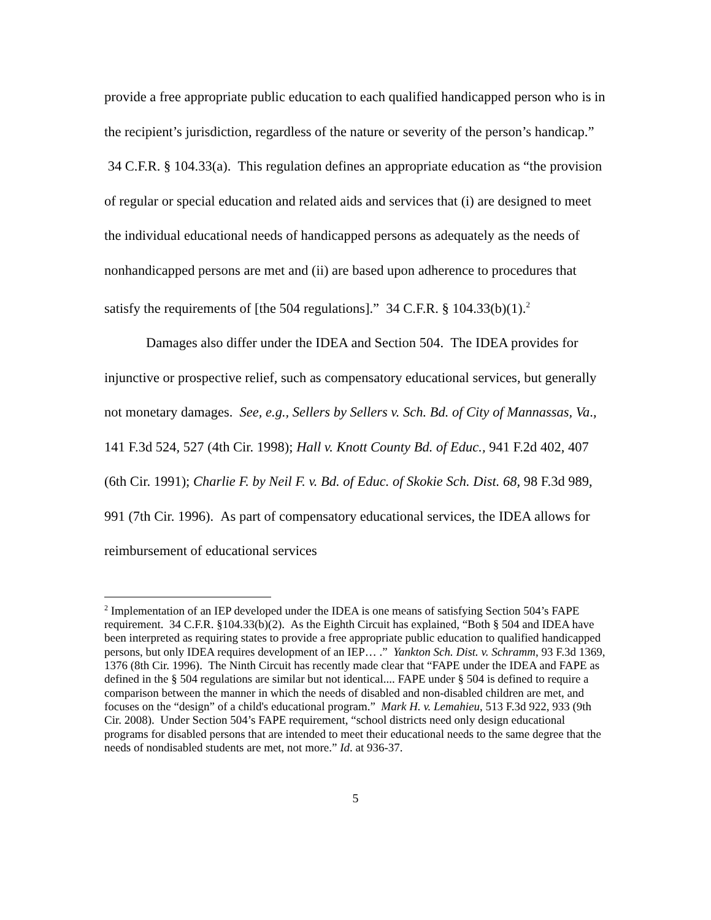provide a free appropriate public education to each qualified handicapped person who is in the recipient’s jurisdiction, regardless of the nature or severity of the person’s handicap.” 34 C.F.R. § 104.33(a). This regulation defines an appropriate education as “the provision of regular or special education and related aids and services that (i) are designed to meet the individual educational needs of handicapped persons as adequately as the needs of nonhandicapped persons are met and (ii) are based upon adherence to procedures that satisfy the requirements of [the 504 regulations].” 34 C.F.R. § 104.33(b)(1).<sup>2</sup>
Damages also differ under the IDEA and Section 504. The IDEA provides for injunctive or prospective relief, such as compensatory educational services, but generally not monetary damages. See, e.g., Sellers by Sellers v. Sch. Bd. of City of Mannassas, Va., 141 F.3d 524, 527 (4th Cir. 1998); Hall v. Knott County Bd. of Educ., 941 F.2d 402, 407 (6th Cir. 1991); Charlie F. by Neil F. v. Bd. of Educ. of Skokie Sch. Dist. 68, 98 F.3d 989, 991 (7th Cir. 1996). As part of compensatory educational services, the IDEA allows for reimbursement of educational services
<sup>2</sup> Implementation of an IEP developed under the IDEA is one means of satisfying Section 504’s FAPE requirement. 34 C.F.R. §104.33(b)(2). As the Eighth Circuit has explained, “Both § 504 and IDEA have been interpreted as requiring states to provide a free appropriate public education to qualified handicapped persons, but only IDEA requires development of an IEP… .” Yankton Sch. Dist. v. Schramm, 93 F.3d 1369, 1376 (8th Cir. 1996). The Ninth Circuit has recently made clear that “FAPE under the IDEA and FAPE as defined in the § 504 regulations are similar but not identical.... FAPE under § 504 is defined to require a comparison between the manner in which the needs of disabled and non-disabled children are met, and focuses on the “design” of a child's educational program.” Mark H. v. Lemahieu, 513 F.3d 922, 933 (9th Cir. 2008). Under Section 504’s FAPE requirement, “school districts need only design educational programs for disabled persons that are intended to meet their educational needs to the same degree that the needs of nondisabled students are met, not more.” Id. at 936-37.
5